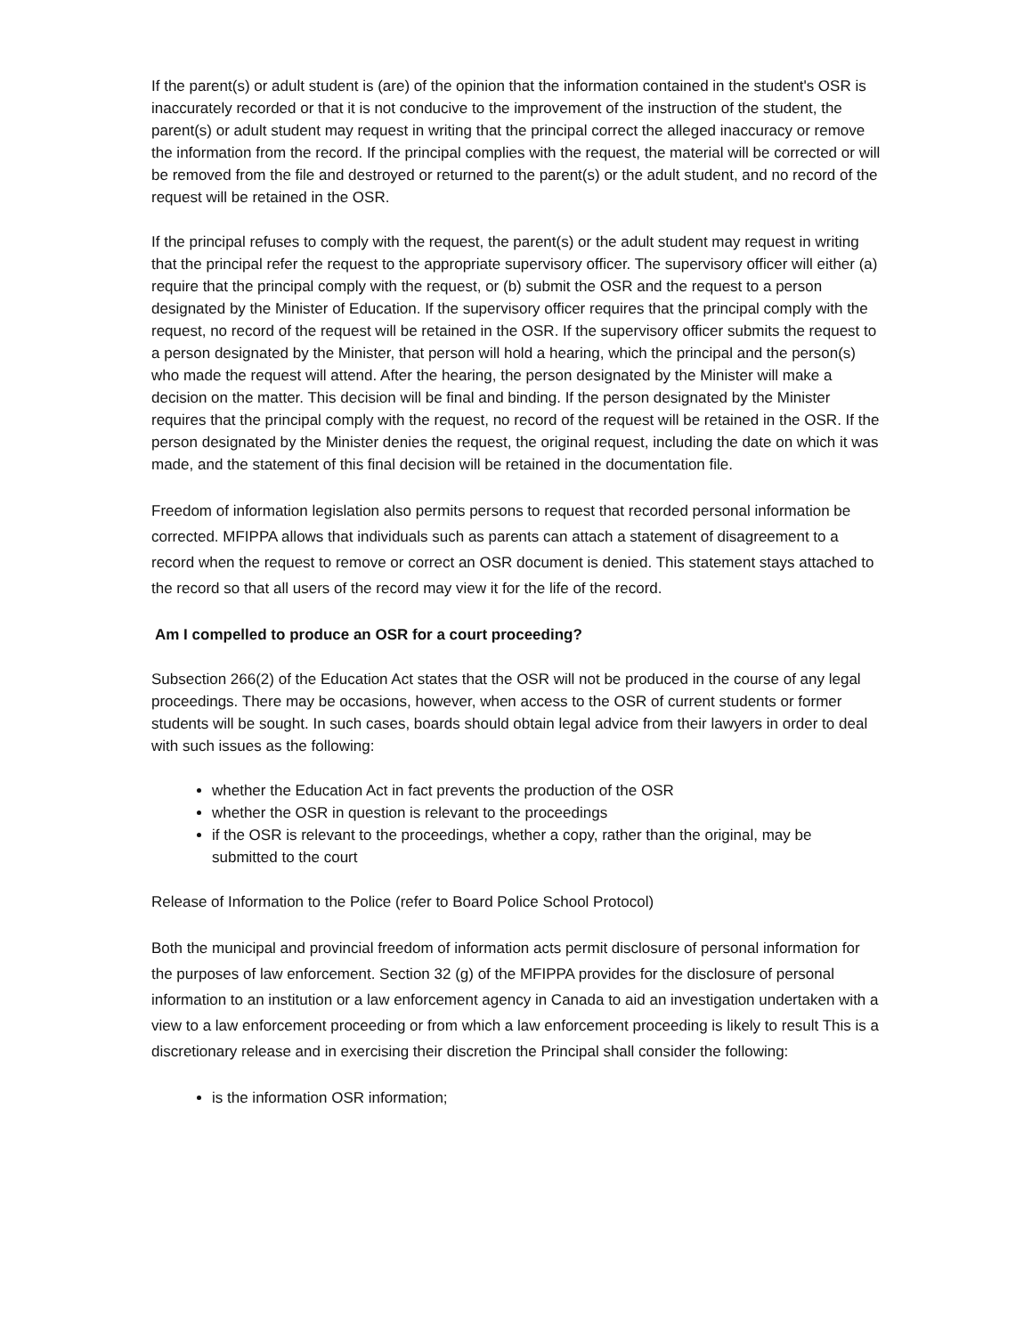If the parent(s) or adult student is (are) of the opinion that the information contained in the student's OSR is inaccurately recorded or that it is not conducive to the improvement of the instruction of the student, the parent(s) or adult student may request in writing that the principal correct the alleged inaccuracy or remove the information from the record. If the principal complies with the request, the material will be corrected or will be removed from the file and destroyed or returned to the parent(s) or the adult student, and no record of the request will be retained in the OSR.
If the principal refuses to comply with the request, the parent(s) or the adult student may request in writing that the principal refer the request to the appropriate supervisory officer. The supervisory officer will either (a) require that the principal comply with the request, or (b) submit the OSR and the request to a person designated by the Minister of Education. If the supervisory officer requires that the principal comply with the request, no record of the request will be retained in the OSR. If the supervisory officer submits the request to a person designated by the Minister, that person will hold a hearing, which the principal and the person(s) who made the request will attend. After the hearing, the person designated by the Minister will make a decision on the matter. This decision will be final and binding. If the person designated by the Minister requires that the principal comply with the request, no record of the request will be retained in the OSR. If the person designated by the Minister denies the request, the original request, including the date on which it was made, and the statement of this final decision will be retained in the documentation file.
Freedom of information legislation also permits persons to request that recorded personal information be corrected. MFIPPA allows that individuals such as parents can attach a statement of disagreement to a record when the request to remove or correct an OSR document is denied. This statement stays attached to the record so that all users of the record may view it for the life of the record.
Am I compelled to produce an OSR for a court proceeding?
Subsection 266(2) of the Education Act states that the OSR will not be produced in the course of any legal proceedings. There may be occasions, however, when access to the OSR of current students or former students will be sought. In such cases, boards should obtain legal advice from their lawyers in order to deal with such issues as the following:
whether the Education Act in fact prevents the production of the OSR
whether the OSR in question is relevant to the proceedings
if the OSR is relevant to the proceedings, whether a copy, rather than the original, may be submitted to the court
Release of Information to the Police (refer to Board Police School Protocol)
Both the municipal and provincial freedom of information acts permit disclosure of personal information for the purposes of law enforcement. Section 32 (g) of the MFIPPA provides for the disclosure of personal information to an institution or a law enforcement agency in Canada to aid an investigation undertaken with a view to a law enforcement proceeding or from which a law enforcement proceeding is likely to result This is a discretionary release and in exercising their discretion the Principal shall consider the following:
is the information OSR information;